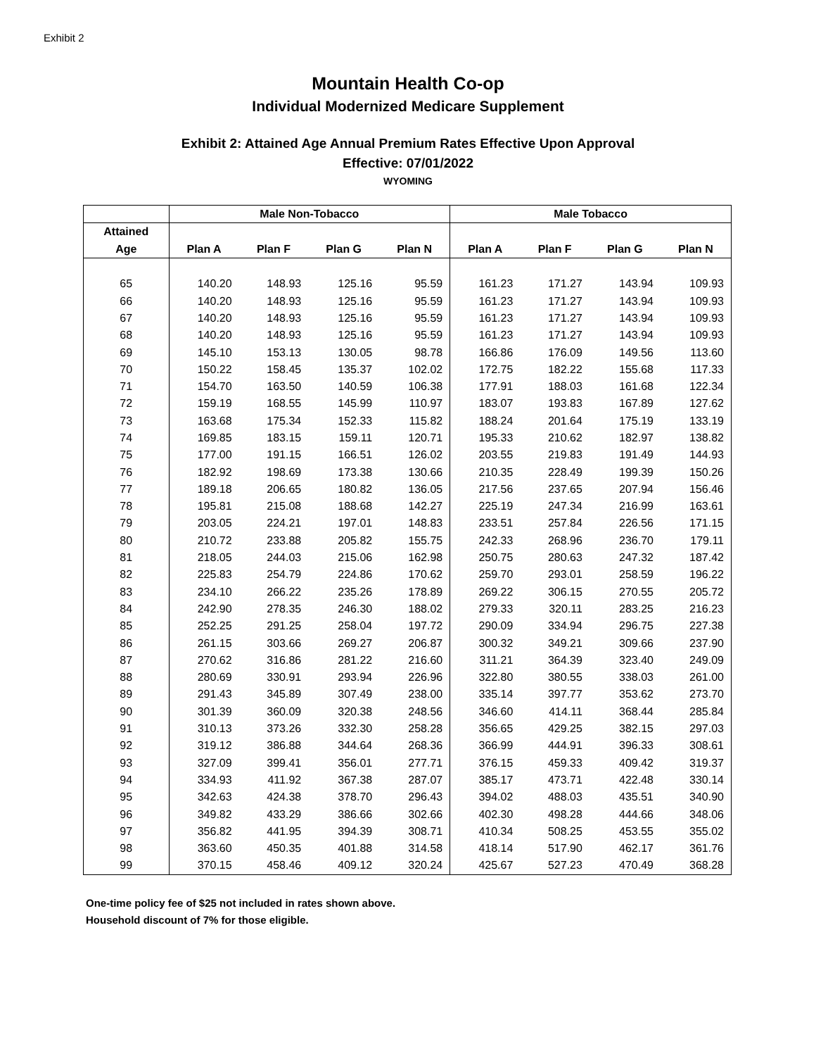Exhibit 2
Mountain Health Co-op
Individual Modernized Medicare Supplement
Exhibit 2: Attained Age Annual Premium Rates Effective Upon Approval
Effective: 07/01/2022
WYOMING
| | Male Non-Tobacco | | | | Male Tobacco | | | |
| --- | --- | --- | --- | --- | --- | --- | --- | --- |
| Attained | | | | | | | | |
| Age | Plan A | Plan F | Plan G | Plan N | Plan A | Plan F | Plan G | Plan N |
| 65 | 140.20 | 148.93 | 125.16 | 95.59 | 161.23 | 171.27 | 143.94 | 109.93 |
| 66 | 140.20 | 148.93 | 125.16 | 95.59 | 161.23 | 171.27 | 143.94 | 109.93 |
| 67 | 140.20 | 148.93 | 125.16 | 95.59 | 161.23 | 171.27 | 143.94 | 109.93 |
| 68 | 140.20 | 148.93 | 125.16 | 95.59 | 161.23 | 171.27 | 143.94 | 109.93 |
| 69 | 145.10 | 153.13 | 130.05 | 98.78 | 166.86 | 176.09 | 149.56 | 113.60 |
| 70 | 150.22 | 158.45 | 135.37 | 102.02 | 172.75 | 182.22 | 155.68 | 117.33 |
| 71 | 154.70 | 163.50 | 140.59 | 106.38 | 177.91 | 188.03 | 161.68 | 122.34 |
| 72 | 159.19 | 168.55 | 145.99 | 110.97 | 183.07 | 193.83 | 167.89 | 127.62 |
| 73 | 163.68 | 175.34 | 152.33 | 115.82 | 188.24 | 201.64 | 175.19 | 133.19 |
| 74 | 169.85 | 183.15 | 159.11 | 120.71 | 195.33 | 210.62 | 182.97 | 138.82 |
| 75 | 177.00 | 191.15 | 166.51 | 126.02 | 203.55 | 219.83 | 191.49 | 144.93 |
| 76 | 182.92 | 198.69 | 173.38 | 130.66 | 210.35 | 228.49 | 199.39 | 150.26 |
| 77 | 189.18 | 206.65 | 180.82 | 136.05 | 217.56 | 237.65 | 207.94 | 156.46 |
| 78 | 195.81 | 215.08 | 188.68 | 142.27 | 225.19 | 247.34 | 216.99 | 163.61 |
| 79 | 203.05 | 224.21 | 197.01 | 148.83 | 233.51 | 257.84 | 226.56 | 171.15 |
| 80 | 210.72 | 233.88 | 205.82 | 155.75 | 242.33 | 268.96 | 236.70 | 179.11 |
| 81 | 218.05 | 244.03 | 215.06 | 162.98 | 250.75 | 280.63 | 247.32 | 187.42 |
| 82 | 225.83 | 254.79 | 224.86 | 170.62 | 259.70 | 293.01 | 258.59 | 196.22 |
| 83 | 234.10 | 266.22 | 235.26 | 178.89 | 269.22 | 306.15 | 270.55 | 205.72 |
| 84 | 242.90 | 278.35 | 246.30 | 188.02 | 279.33 | 320.11 | 283.25 | 216.23 |
| 85 | 252.25 | 291.25 | 258.04 | 197.72 | 290.09 | 334.94 | 296.75 | 227.38 |
| 86 | 261.15 | 303.66 | 269.27 | 206.87 | 300.32 | 349.21 | 309.66 | 237.90 |
| 87 | 270.62 | 316.86 | 281.22 | 216.60 | 311.21 | 364.39 | 323.40 | 249.09 |
| 88 | 280.69 | 330.91 | 293.94 | 226.96 | 322.80 | 380.55 | 338.03 | 261.00 |
| 89 | 291.43 | 345.89 | 307.49 | 238.00 | 335.14 | 397.77 | 353.62 | 273.70 |
| 90 | 301.39 | 360.09 | 320.38 | 248.56 | 346.60 | 414.11 | 368.44 | 285.84 |
| 91 | 310.13 | 373.26 | 332.30 | 258.28 | 356.65 | 429.25 | 382.15 | 297.03 |
| 92 | 319.12 | 386.88 | 344.64 | 268.36 | 366.99 | 444.91 | 396.33 | 308.61 |
| 93 | 327.09 | 399.41 | 356.01 | 277.71 | 376.15 | 459.33 | 409.42 | 319.37 |
| 94 | 334.93 | 411.92 | 367.38 | 287.07 | 385.17 | 473.71 | 422.48 | 330.14 |
| 95 | 342.63 | 424.38 | 378.70 | 296.43 | 394.02 | 488.03 | 435.51 | 340.90 |
| 96 | 349.82 | 433.29 | 386.66 | 302.66 | 402.30 | 498.28 | 444.66 | 348.06 |
| 97 | 356.82 | 441.95 | 394.39 | 308.71 | 410.34 | 508.25 | 453.55 | 355.02 |
| 98 | 363.60 | 450.35 | 401.88 | 314.58 | 418.14 | 517.90 | 462.17 | 361.76 |
| 99 | 370.15 | 458.46 | 409.12 | 320.24 | 425.67 | 527.23 | 470.49 | 368.28 |
One-time policy fee of $25 not included in rates shown above.
Household discount of 7% for those eligible.